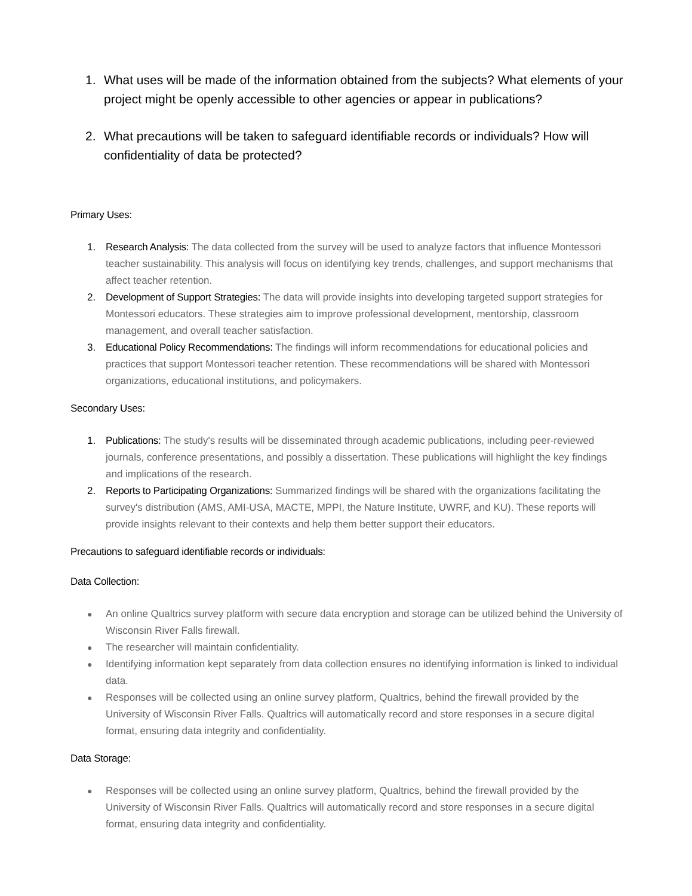1. What uses will be made of the information obtained from the subjects? What elements of your project might be openly accessible to other agencies or appear in publications?
2. What precautions will be taken to safeguard identifiable records or individuals? How will confidentiality of data be protected?
Primary Uses:
1. Research Analysis: The data collected from the survey will be used to analyze factors that influence Montessori teacher sustainability. This analysis will focus on identifying key trends, challenges, and support mechanisms that affect teacher retention.
2. Development of Support Strategies: The data will provide insights into developing targeted support strategies for Montessori educators. These strategies aim to improve professional development, mentorship, classroom management, and overall teacher satisfaction.
3. Educational Policy Recommendations: The findings will inform recommendations for educational policies and practices that support Montessori teacher retention. These recommendations will be shared with Montessori organizations, educational institutions, and policymakers.
Secondary Uses:
1. Publications: The study's results will be disseminated through academic publications, including peer-reviewed journals, conference presentations, and possibly a dissertation. These publications will highlight the key findings and implications of the research.
2. Reports to Participating Organizations: Summarized findings will be shared with the organizations facilitating the survey's distribution (AMS, AMI-USA, MACTE, MPPI, the Nature Institute, UWRF, and KU). These reports will provide insights relevant to their contexts and help them better support their educators.
Precautions to safeguard identifiable records or individuals:
Data Collection:
● An online Qualtrics survey platform with secure data encryption and storage can be utilized behind the University of Wisconsin River Falls firewall.
● The researcher will maintain confidentiality.
● Identifying information kept separately from data collection ensures no identifying information is linked to individual data.
● Responses will be collected using an online survey platform, Qualtrics, behind the firewall provided by the University of Wisconsin River Falls. Qualtrics will automatically record and store responses in a secure digital format, ensuring data integrity and confidentiality.
Data Storage:
● Responses will be collected using an online survey platform, Qualtrics, behind the firewall provided by the University of Wisconsin River Falls. Qualtrics will automatically record and store responses in a secure digital format, ensuring data integrity and confidentiality.